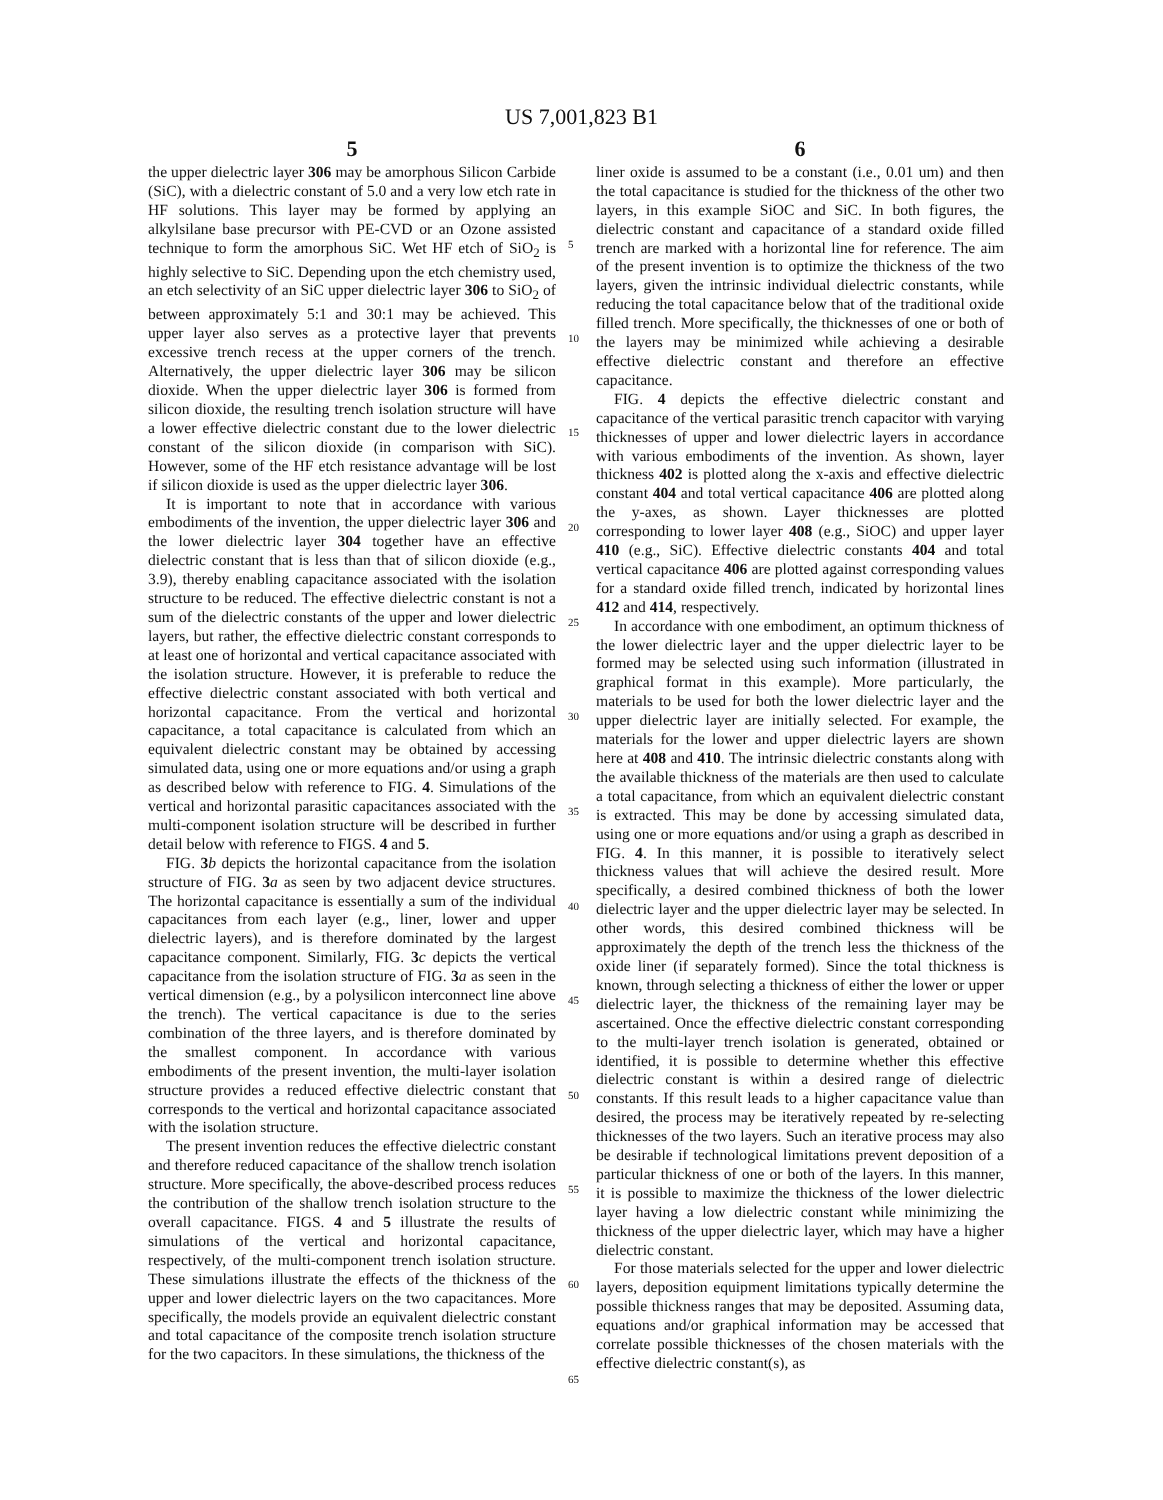US 7,001,823 B1
5
the upper dielectric layer 306 may be amorphous Silicon Carbide (SiC), with a dielectric constant of 5.0 and a very low etch rate in HF solutions. This layer may be formed by applying an alkylsilane base precursor with PE-CVD or an Ozone assisted technique to form the amorphous SiC. Wet HF etch of SiO<sub>2</sub> is highly selective to SiC. Depending upon the etch chemistry used, an etch selectivity of an SiC upper dielectric layer 306 to SiO<sub>2</sub> of between approximately 5:1 and 30:1 may be achieved. This upper layer also serves as a protective layer that prevents excessive trench recess at the upper corners of the trench. Alternatively, the upper dielectric layer 306 may be silicon dioxide. When the upper dielectric layer 306 is formed from silicon dioxide, the resulting trench isolation structure will have a lower effective dielectric constant due to the lower dielectric constant of the silicon dioxide (in comparison with SiC). However, some of the HF etch resistance advantage will be lost if silicon dioxide is used as the upper dielectric layer 306.
It is important to note that in accordance with various embodiments of the invention, the upper dielectric layer 306 and the lower dielectric layer 304 together have an effective dielectric constant that is less than that of silicon dioxide (e.g., 3.9), thereby enabling capacitance associated with the isolation structure to be reduced. The effective dielectric constant is not a sum of the dielectric constants of the upper and lower dielectric layers, but rather, the effective dielectric constant corresponds to at least one of horizontal and vertical capacitance associated with the isolation structure. However, it is preferable to reduce the effective dielectric constant associated with both vertical and horizontal capacitance. From the vertical and horizontal capacitance, a total capacitance is calculated from which an equivalent dielectric constant may be obtained by accessing simulated data, using one or more equations and/or using a graph as described below with reference to FIG. 4. Simulations of the vertical and horizontal parasitic capacitances associated with the multi-component isolation structure will be described in further detail below with reference to FIGS. 4 and 5.
FIG. 3 b depicts the horizontal capacitance from the isolation structure of FIG. 3 a as seen by two adjacent device structures. The horizontal capacitance is essentially a sum of the individual capacitances from each layer (e.g., liner, lower and upper dielectric layers), and is therefore dominated by the largest capacitance component. Similarly, FIG. 3 c depicts the vertical capacitance from the isolation structure of FIG. 3 a as seen in the vertical dimension (e.g., by a polysilicon interconnect line above the trench). The vertical capacitance is due to the series combination of the three layers, and is therefore dominated by the smallest component. In accordance with various embodiments of the present invention, the multi-layer isolation structure provides a reduced effective dielectric constant that corresponds to the vertical and horizontal capacitance associated with the isolation structure.
The present invention reduces the effective dielectric constant and therefore reduced capacitance of the shallow trench isolation structure. More specifically, the above-described process reduces the contribution of the shallow trench isolation structure to the overall capacitance. FIGS. 4 and 5 illustrate the results of simulations of the vertical and horizontal capacitance, respectively, of the multi-component trench isolation structure. These simulations illustrate the effects of the thickness of the upper and lower dielectric layers on the two capacitances. More specifically, the models provide an equivalent dielectric constant and total capacitance of the composite trench isolation structure for the two capacitors. In these simulations, the thickness of the
6
liner oxide is assumed to be a constant (i.e., 0.01 um) and then the total capacitance is studied for the thickness of the other two layers, in this example SiOC and SiC. In both figures, the dielectric constant and capacitance of a standard oxide filled trench are marked with a horizontal line for reference. The aim of the present invention is to optimize the thickness of the two layers, given the intrinsic individual dielectric constants, while reducing the total capacitance below that of the traditional oxide filled trench. More specifically, the thicknesses of one or both of the layers may be minimized while achieving a desirable effective dielectric constant and therefore an effective capacitance.
FIG. 4 depicts the effective dielectric constant and capacitance of the vertical parasitic trench capacitor with varying thicknesses of upper and lower dielectric layers in accordance with various embodiments of the invention. As shown, layer thickness 402 is plotted along the x-axis and effective dielectric constant 404 and total vertical capacitance 406 are plotted along the y-axes, as shown. Layer thicknesses are plotted corresponding to lower layer 408 (e.g., SiOC) and upper layer 410 (e.g., SiC). Effective dielectric constants 404 and total vertical capacitance 406 are plotted against corresponding values for a standard oxide filled trench, indicated by horizontal lines 412 and 414, respectively.
In accordance with one embodiment, an optimum thickness of the lower dielectric layer and the upper dielectric layer to be formed may be selected using such information (illustrated in graphical format in this example). More particularly, the materials to be used for both the lower dielectric layer and the upper dielectric layer are initially selected. For example, the materials for the lower and upper dielectric layers are shown here at 408 and 410. The intrinsic dielectric constants along with the available thickness of the materials are then used to calculate a total capacitance, from which an equivalent dielectric constant is extracted. This may be done by accessing simulated data, using one or more equations and/or using a graph as described in FIG. 4. In this manner, it is possible to iteratively select thickness values that will achieve the desired result. More specifically, a desired combined thickness of both the lower dielectric layer and the upper dielectric layer may be selected. In other words, this desired combined thickness will be approximately the depth of the trench less the thickness of the oxide liner (if separately formed). Since the total thickness is known, through selecting a thickness of either the lower or upper dielectric layer, the thickness of the remaining layer may be ascertained. Once the effective dielectric constant corresponding to the multi-layer trench isolation is generated, obtained or identified, it is possible to determine whether this effective dielectric constant is within a desired range of dielectric constants. If this result leads to a higher capacitance value than desired, the process may be iteratively repeated by re-selecting thicknesses of the two layers. Such an iterative process may also be desirable if technological limitations prevent deposition of a particular thickness of one or both of the layers. In this manner, it is possible to maximize the thickness of the lower dielectric layer having a low dielectric constant while minimizing the thickness of the upper dielectric layer, which may have a higher dielectric constant.
For those materials selected for the upper and lower dielectric layers, deposition equipment limitations typically determine the possible thickness ranges that may be deposited. Assuming data, equations and/or graphical information may be accessed that correlate possible thicknesses of the chosen materials with the effective dielectric constant(s), as
5
10
15
20
25
30
35
40
45
50
55
60
65